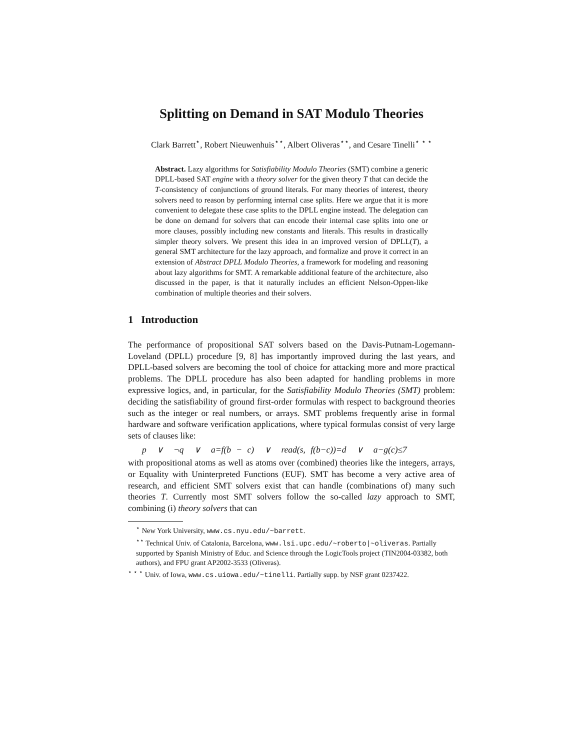Splitting on Demand in SAT Modulo Theories
Clark Barrett<sup>⋆</sup>, Robert Nieuwenhuis<sup>⋆⋆</sup>, Albert Oliveras<sup>⋆⋆</sup>, and Cesare Tinelli<sup>⋆ ⋆ ⋆</sup>
Abstract. Lazy algorithms for Satisfiability Modulo Theories (SMT) combine a generic DPLL-based SAT engine with a theory solver for the given theory T that can decide the T-consistency of conjunctions of ground literals. For many theories of interest, theory solvers need to reason by performing internal case splits. Here we argue that it is more convenient to delegate these case splits to the DPLL engine instead. The delegation can be done on demand for solvers that can encode their internal case splits into one or more clauses, possibly including new constants and literals. This results in drastically simpler theory solvers. We present this idea in an improved version of DPLL(T), a general SMT architecture for the lazy approach, and formalize and prove it correct in an extension of Abstract DPLL Modulo Theories, a framework for modeling and reasoning about lazy algorithms for SMT. A remarkable additional feature of the architecture, also discussed in the paper, is that it naturally includes an efficient Nelson-Oppen-like combination of multiple theories and their solvers.
1 Introduction
The performance of propositional SAT solvers based on the Davis-Putnam-Logemann-Loveland (DPLL) procedure [9, 8] has importantly improved during the last years, and DPLL-based solvers are becoming the tool of choice for attacking more and more practical problems. The DPLL procedure has also been adapted for handling problems in more expressive logics, and, in particular, for the Satisfiability Modulo Theories (SMT) problem: deciding the satisfiability of ground first-order formulas with respect to background theories such as the integer or real numbers, or arrays. SMT problems frequently arise in formal hardware and software verification applications, where typical formulas consist of very large sets of clauses like:
p ∨ ¬q ∨ a=f(b − c) ∨ read(s, f(b−c))=d ∨ a−g(c)≤7
with propositional atoms as well as atoms over (combined) theories like the integers, arrays, or Equality with Uninterpreted Functions (EUF). SMT has become a very active area of research, and efficient SMT solvers exist that can handle (combinations of) many such theories T. Currently most SMT solvers follow the so-called lazy approach to SMT, combining (i) theory solvers that can
<sup>⋆</sup> New York University, www.cs.nyu.edu/~barrett.
<sup>⋆⋆</sup> Technical Univ. of Catalonia, Barcelona, www.lsi.upc.edu/~roberto|~oliveras. Partially supported by Spanish Ministry of Educ. and Science through the LogicTools project (TIN2004-03382, both authors), and FPU grant AP2002-3533 (Oliveras).
<sup>⋆ ⋆ ⋆</sup> Univ. of Iowa, www.cs.uiowa.edu/~tinelli. Partially supp. by NSF grant 0237422.